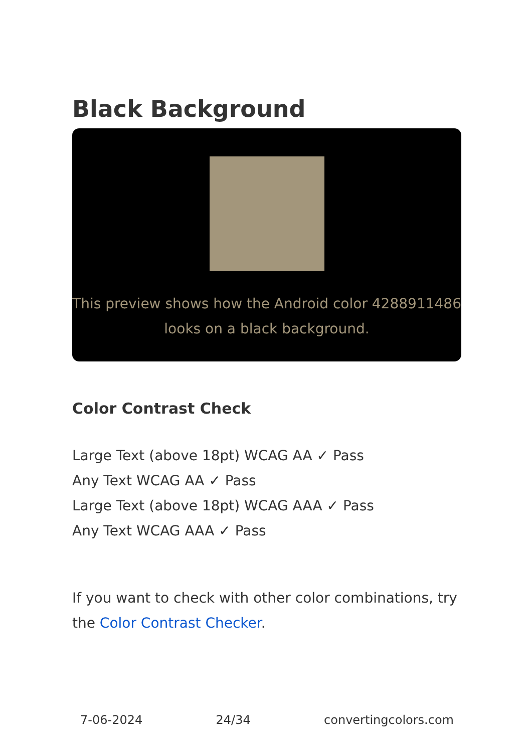Black Background
This preview shows how the Android color 4288911486 looks on a black background.
Color Contrast Check
Large Text (above 18pt) WCAG AA ✓ Pass
Any Text WCAG AA ✓ Pass
Large Text (above 18pt) WCAG AAA ✓ Pass
Any Text WCAG AAA ✓ Pass
If you want to check with other color combinations, try the Color Contrast Checker.
7-06-2024 24/34 convertingcolors.com